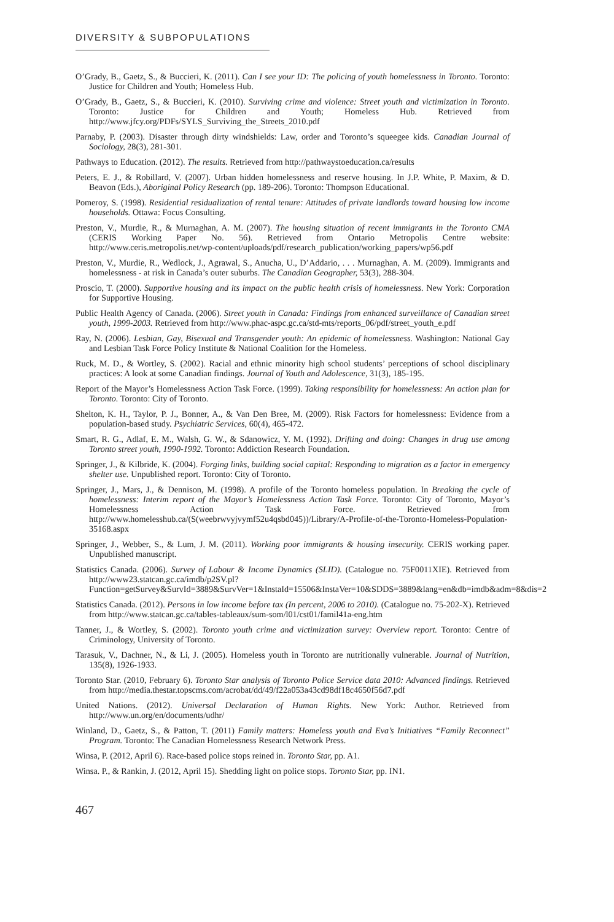DIVERSITY & SUBPOPULATIONS
O’Grady, B., Gaetz, S., & Buccieri, K. (2011). Can I see your ID: The policing of youth homelessness in Toronto. Toronto: Justice for Children and Youth; Homeless Hub.
O’Grady, B., Gaetz, S., & Buccieri, K. (2010). Surviving crime and violence: Street youth and victimization in Toronto. Toronto: Justice for Children and Youth; Homeless Hub. Retrieved from http://www.jfcy.org/PDFs/SYLS_Surviving_the_Streets_2010.pdf
Parnaby, P. (2003). Disaster through dirty windshields: Law, order and Toronto’s squeegee kids. Canadian Journal of Sociology, 28(3), 281-301.
Pathways to Education. (2012). The results. Retrieved from http://pathwaystoeducation.ca/results
Peters, E. J., & Robillard, V. (2007). Urban hidden homelessness and reserve housing. In J.P. White, P. Maxim, & D. Beavon (Eds.), Aboriginal Policy Research (pp. 189-206). Toronto: Thompson Educational.
Pomeroy, S. (1998). Residential residualization of rental tenure: Attitudes of private landlords toward housing low income households. Ottawa: Focus Consulting.
Preston, V., Murdie, R., & Murnaghan, A. M. (2007). The housing situation of recent immigrants in the Toronto CMA (CERIS Working Paper No. 56). Retrieved from Ontario Metropolis Centre website: http://www.ceris.metropolis.net/wp-content/uploads/pdf/research_publication/working_papers/wp56.pdf
Preston, V., Murdie, R., Wedlock, J., Agrawal, S., Anucha, U., D’Addario, . . . Murnaghan, A. M. (2009). Immigrants and homelessness - at risk in Canada’s outer suburbs. The Canadian Geographer, 53(3), 288-304.
Proscio, T. (2000). Supportive housing and its impact on the public health crisis of homelessness. New York: Corporation for Supportive Housing.
Public Health Agency of Canada. (2006). Street youth in Canada: Findings from enhanced surveillance of Canadian street youth, 1999-2003. Retrieved from http://www.phac-aspc.gc.ca/std-mts/reports_06/pdf/street_youth_e.pdf
Ray, N. (2006). Lesbian, Gay, Bisexual and Transgender youth: An epidemic of homelessness. Washington: National Gay and Lesbian Task Force Policy Institute & National Coalition for the Homeless.
Ruck, M. D., & Wortley, S. (2002). Racial and ethnic minority high school students’ perceptions of school disciplinary practices: A look at some Canadian findings. Journal of Youth and Adolescence, 31(3), 185-195.
Report of the Mayor’s Homelessness Action Task Force. (1999). Taking responsibility for homelessness: An action plan for Toronto. Toronto: City of Toronto.
Shelton, K. H., Taylor, P. J., Bonner, A., & Van Den Bree, M. (2009). Risk Factors for homelessness: Evidence from a population-based study. Psychiatric Services, 60(4), 465-472.
Smart, R. G., Adlaf, E. M., Walsh, G. W., & Sdanowicz, Y. M. (1992). Drifting and doing: Changes in drug use among Toronto street youth, 1990-1992. Toronto: Addiction Research Foundation.
Springer, J., & Kilbride, K. (2004). Forging links, building social capital: Responding to migration as a factor in emergency shelter use. Unpublished report. Toronto: City of Toronto.
Springer, J., Mars, J., & Dennison, M. (1998). A profile of the Toronto homeless population. In Breaking the cycle of homelessness: Interim report of the Mayor’s Homelessness Action Task Force. Toronto: City of Toronto, Mayor’s Homelessness Action Task Force. Retrieved from http://www.homelesshub.ca/(S(weebrwvyjvymf52u4qsbd045))/Library/A-Profile-of-the-Toronto-Homeless-Population-35168.aspx
Springer, J., Webber, S., & Lum, J. M. (2011). Working poor immigrants & housing insecurity. CERIS working paper. Unpublished manuscript.
Statistics Canada. (2006). Survey of Labour & Income Dynamics (SLID). (Catalogue no. 75F0011XIE). Retrieved from http://www23.statcan.gc.ca/imdb/p2SV.pl?Function=getSurvey&SurvId=3889&SurvVer=1&InstaId=15506&InstaVer=10&SDDS=3889&lang=en&db=imdb&adm=8&dis=2
Statistics Canada. (2012). Persons in low income before tax (In percent, 2006 to 2010). (Catalogue no. 75-202-X). Retrieved from http://www.statcan.gc.ca/tables-tableaux/sum-som/l01/cst01/famil41a-eng.htm
Tanner, J., & Wortley, S. (2002). Toronto youth crime and victimization survey: Overview report. Toronto: Centre of Criminology, University of Toronto.
Tarasuk, V., Dachner, N., & Li, J. (2005). Homeless youth in Toronto are nutritionally vulnerable. Journal of Nutrition, 135(8), 1926-1933.
Toronto Star. (2010, February 6). Toronto Star analysis of Toronto Police Service data 2010: Advanced findings. Retrieved from http://media.thestar.topscms.com/acrobat/dd/49/f22a053a43cd98df18c4650f56d7.pdf
United Nations. (2012). Universal Declaration of Human Rights. New York: Author. Retrieved from http://www.un.org/en/documents/udhr/
Winland, D., Gaetz, S., & Patton, T. (2011) Family matters: Homeless youth and Eva’s Initiatives “Family Reconnect” Program. Toronto: The Canadian Homelessness Research Network Press.
Winsa, P. (2012, April 6). Race-based police stops reined in. Toronto Star, pp. A1.
Winsa. P., & Rankin, J. (2012, April 15). Shedding light on police stops. Toronto Star, pp. IN1.
467